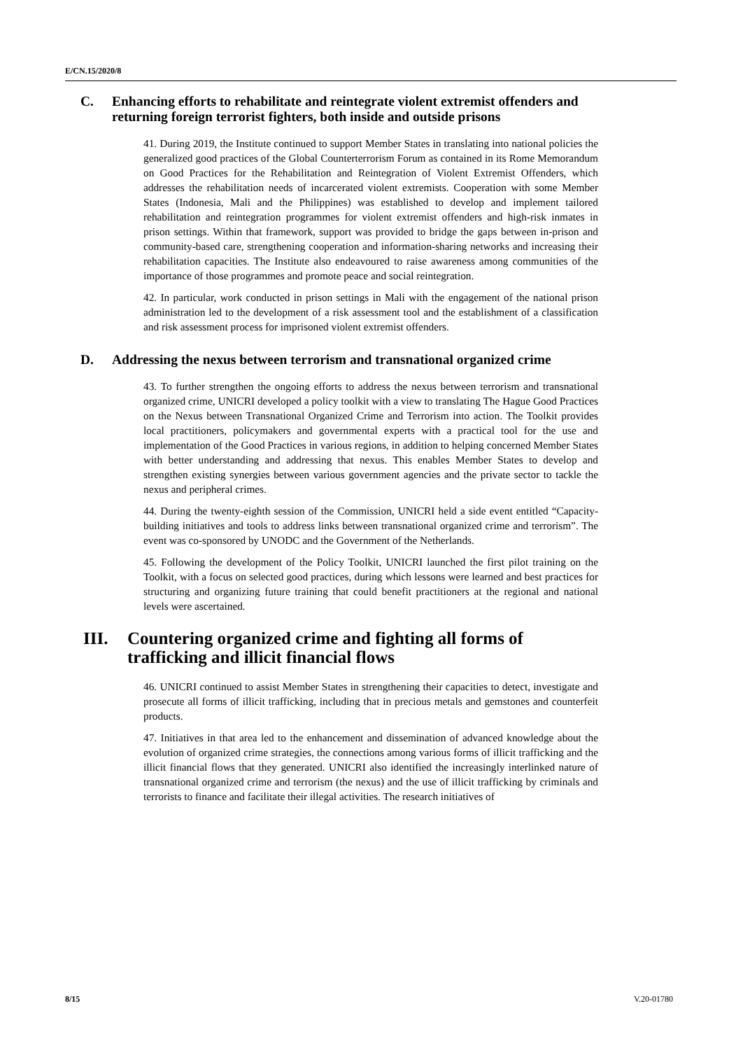E/CN.15/2020/8
C. Enhancing efforts to rehabilitate and reintegrate violent extremist offenders and returning foreign terrorist fighters, both inside and outside prisons
41. During 2019, the Institute continued to support Member States in translating into national policies the generalized good practices of the Global Counterterrorism Forum as contained in its Rome Memorandum on Good Practices for the Rehabilitation and Reintegration of Violent Extremist Offenders, which addresses the rehabilitation needs of incarcerated violent extremists. Cooperation with some Member States (Indonesia, Mali and the Philippines) was established to develop and implement tailored rehabilitation and reintegration programmes for violent extremist offenders and high-risk inmates in prison settings. Within that framework, support was provided to bridge the gaps between in-prison and community-based care, strengthening cooperation and information-sharing networks and increasing their rehabilitation capacities. The Institute also endeavoured to raise awareness among communities of the importance of those programmes and promote peace and social reintegration.
42. In particular, work conducted in prison settings in Mali with the engagement of the national prison administration led to the development of a risk assessment tool and the establishment of a classification and risk assessment process for imprisoned violent extremist offenders.
D. Addressing the nexus between terrorism and transnational organized crime
43. To further strengthen the ongoing efforts to address the nexus between terrorism and transnational organized crime, UNICRI developed a policy toolkit with a view to translating The Hague Good Practices on the Nexus between Transnational Organized Crime and Terrorism into action. The Toolkit provides local practitioners, policymakers and governmental experts with a practical tool for the use and implementation of the Good Practices in various regions, in addition to helping concerned Member States with better understanding and addressing that nexus. This enables Member States to develop and strengthen existing synergies between various government agencies and the private sector to tackle the nexus and peripheral crimes.
44. During the twenty-eighth session of the Commission, UNICRI held a side event entitled “Capacity-building initiatives and tools to address links between transnational organized crime and terrorism”. The event was co-sponsored by UNODC and the Government of the Netherlands.
45. Following the development of the Policy Toolkit, UNICRI launched the first pilot training on the Toolkit, with a focus on selected good practices, during which lessons were learned and best practices for structuring and organizing future training that could benefit practitioners at the regional and national levels were ascertained.
III. Countering organized crime and fighting all forms of trafficking and illicit financial flows
46. UNICRI continued to assist Member States in strengthening their capacities to detect, investigate and prosecute all forms of illicit trafficking, including that in precious metals and gemstones and counterfeit products.
47. Initiatives in that area led to the enhancement and dissemination of advanced knowledge about the evolution of organized crime strategies, the connections among various forms of illicit trafficking and the illicit financial flows that they generated. UNICRI also identified the increasingly interlinked nature of transnational organized crime and terrorism (the nexus) and the use of illicit trafficking by criminals and terrorists to finance and facilitate their illegal activities. The research initiatives of
8/15 V.20-01780